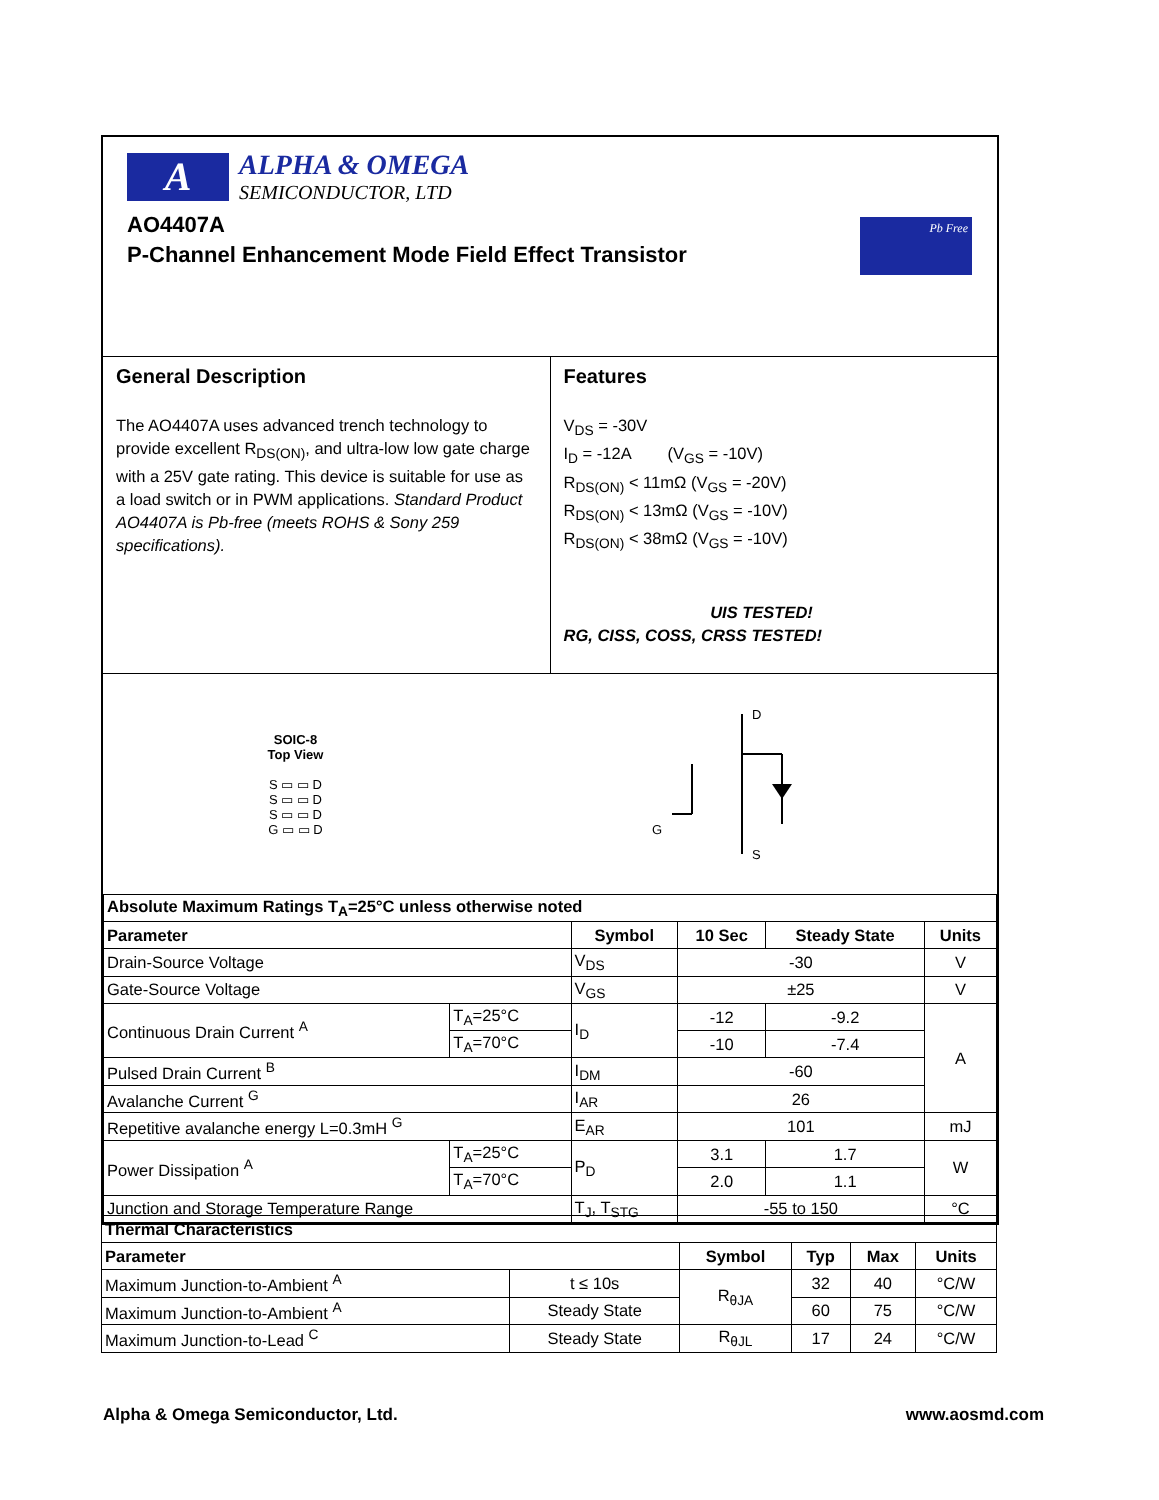A
ALPHA & OMEGA
SEMICONDUCTOR, LTD
AO4407A
P-Channel Enhancement Mode Field Effect Transistor
Pb Free
General Description
The AO4407A uses advanced trench technology to provide excellent R<sub>DS(ON)</sub>, and ultra-low low gate charge with a 25V gate rating. This device is suitable for use as a load switch or in PWM applications. Standard Product AO4407A is Pb-free (meets ROHS & Sony 259 specifications).
Features
V<sub>DS</sub> = -30V
I<sub>D</sub> = -12A (V<sub>GS</sub> = -10V)
R<sub>DS(ON)</sub> < 11mΩ (V<sub>GS</sub> = -20V)
R<sub>DS(ON)</sub> < 13mΩ (V<sub>GS</sub> = -10V)
R<sub>DS(ON)</sub> < 38mΩ (V<sub>GS</sub> = -10V)
UIS TESTED!
RG, CISS, COSS, CRSS TESTED!
SOIC-8
Top View
S ▭ ▭ D
S ▭ ▭ D
S ▭ ▭ D
G ▭ ▭ D
D
S
G
| Absolute Maximum Ratings T<sub>A</sub>=25°C unless otherwise noted | | | | | |
| --- | --- | --- | --- | --- | --- |
| Parameter | | Symbol | 10 Sec | Steady State | Units |
| Drain-Source Voltage | | V<sub>DS</sub> | -30 | | V |
| Gate-Source Voltage | | V<sub>GS</sub> | ±25 | | V |
| Continuous Drain Current <sup>A</sup> | T<sub>A</sub>=25°C | I<sub>D</sub> | -12 | -9.2 | A |
| | T<sub>A</sub>=70°C | | -10 | -7.4 | |
| Pulsed Drain Current <sup>B</sup> | | I<sub>DM</sub> | -60 | | |
| Avalanche Current <sup>G</sup> | | I<sub>AR</sub> | 26 | | |
| Repetitive avalanche energy L=0.3mH <sup>G</sup> | | E<sub>AR</sub> | 101 | | mJ |
| Power Dissipation <sup>A</sup> | T<sub>A</sub>=25°C | P<sub>D</sub> | 3.1 | 1.7 | W |
| | T<sub>A</sub>=70°C | | 2.0 | 1.1 | |
| Junction and Storage Temperature Range | | T<sub>J</sub>, T<sub>STG</sub> | -55 to 150 | | °C |
| Thermal Characteristics | | | | | |
| --- | --- | --- | --- | --- | --- |
| Parameter | | Symbol | Typ | Max | Units |
| Maximum Junction-to-Ambient <sup>A</sup> | t ≤ 10s | R<sub>θJA</sub> | 32 | 40 | °C/W |
| Maximum Junction-to-Ambient <sup>A</sup> | Steady State | | 60 | 75 | °C/W |
| Maximum Junction-to-Lead <sup>C</sup> | Steady State | R<sub>θJL</sub> | 17 | 24 | °C/W |
Alpha & Omega Semiconductor, Ltd. www.aosmd.com